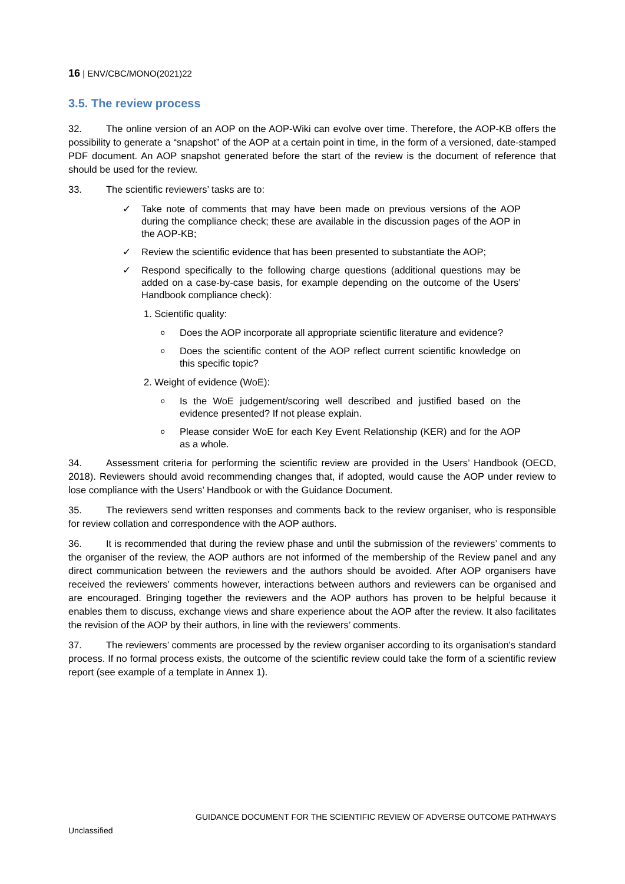16 | ENV/CBC/MONO(2021)22
3.5. The review process
32. The online version of an AOP on the AOP-Wiki can evolve over time. Therefore, the AOP-KB offers the possibility to generate a “snapshot” of the AOP at a certain point in time, in the form of a versioned, date-stamped PDF document. An AOP snapshot generated before the start of the review is the document of reference that should be used for the review.
33. The scientific reviewers’ tasks are to:
✓ Take note of comments that may have been made on previous versions of the AOP during the compliance check; these are available in the discussion pages of the AOP in the AOP-KB;
✓ Review the scientific evidence that has been presented to substantiate the AOP;
✓ Respond specifically to the following charge questions (additional questions may be added on a case-by-case basis, for example depending on the outcome of the Users’ Handbook compliance check):
1. Scientific quality:
o Does the AOP incorporate all appropriate scientific literature and evidence?
o Does the scientific content of the AOP reflect current scientific knowledge on this specific topic?
2. Weight of evidence (WoE):
o Is the WoE judgement/scoring well described and justified based on the evidence presented? If not please explain.
o Please consider WoE for each Key Event Relationship (KER) and for the AOP as a whole.
34. Assessment criteria for performing the scientific review are provided in the Users’ Handbook (OECD, 2018). Reviewers should avoid recommending changes that, if adopted, would cause the AOP under review to lose compliance with the Users’ Handbook or with the Guidance Document.
35. The reviewers send written responses and comments back to the review organiser, who is responsible for review collation and correspondence with the AOP authors.
36. It is recommended that during the review phase and until the submission of the reviewers’ comments to the organiser of the review, the AOP authors are not informed of the membership of the Review panel and any direct communication between the reviewers and the authors should be avoided. After AOP organisers have received the reviewers’ comments however, interactions between authors and reviewers can be organised and are encouraged. Bringing together the reviewers and the AOP authors has proven to be helpful because it enables them to discuss, exchange views and share experience about the AOP after the review. It also facilitates the revision of the AOP by their authors, in line with the reviewers’ comments.
37. The reviewers’ comments are processed by the review organiser according to its organisation's standard process. If no formal process exists, the outcome of the scientific review could take the form of a scientific review report (see example of a template in Annex 1).
GUIDANCE DOCUMENT FOR THE SCIENTIFIC REVIEW OF ADVERSE OUTCOME PATHWAYS
Unclassified